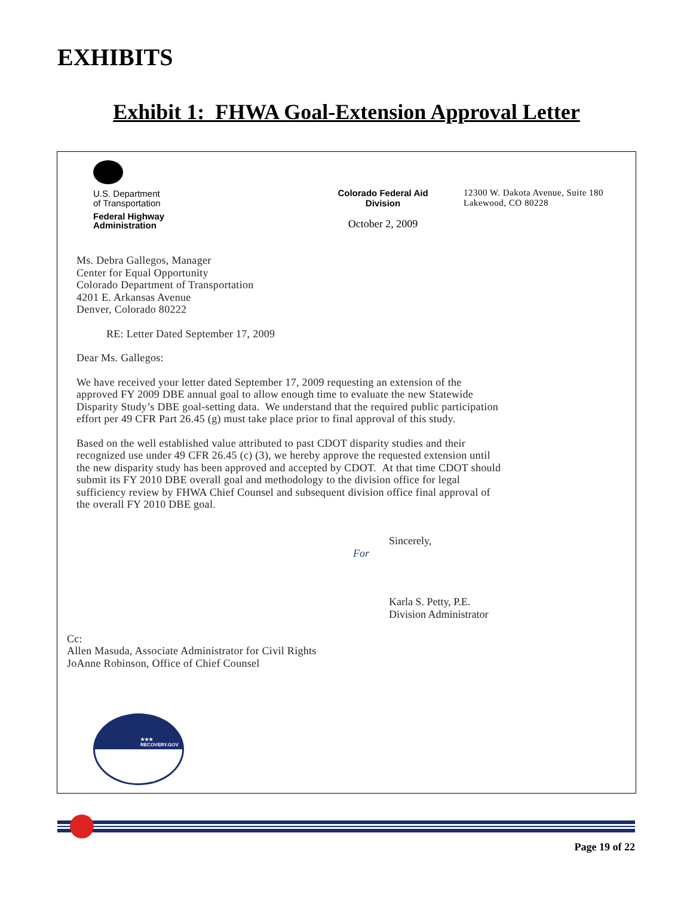EXHIBITS
Exhibit 1: FHWA Goal-Extension Approval Letter
U.S. Department
of Transportation
Federal Highway
Administration
Colorado Federal Aid
Division
October 2, 2009
12300 W. Dakota Avenue, Suite 180
Lakewood, CO 80228
Ms. Debra Gallegos, Manager
Center for Equal Opportunity
Colorado Department of Transportation
4201 E. Arkansas Avenue
Denver, Colorado 80222
RE: Letter Dated September 17, 2009
Dear Ms. Gallegos:
We have received your letter dated September 17, 2009 requesting an extension of the
approved FY 2009 DBE annual goal to allow enough time to evaluate the new Statewide
Disparity Study’s DBE goal-setting data. We understand that the required public participation
effort per 49 CFR Part 26.45 (g) must take place prior to final approval of this study.
Based on the well established value attributed to past CDOT disparity studies and their
recognized use under 49 CFR 26.45 (c) (3), we hereby approve the requested extension until
the new disparity study has been approved and accepted by CDOT. At that time CDOT should
submit its FY 2010 DBE overall goal and methodology to the division office for legal
sufficiency review by FHWA Chief Counsel and subsequent division office final approval of
the overall FY 2010 DBE goal.
Sincerely,
For
Karla S. Petty, P.E.
Division Administrator
Cc:
Allen Masuda, Associate Administrator for Civil Rights
JoAnne Robinson, Office of Chief Counsel
★★★ RECOVERY.GOV
Page 19 of 22